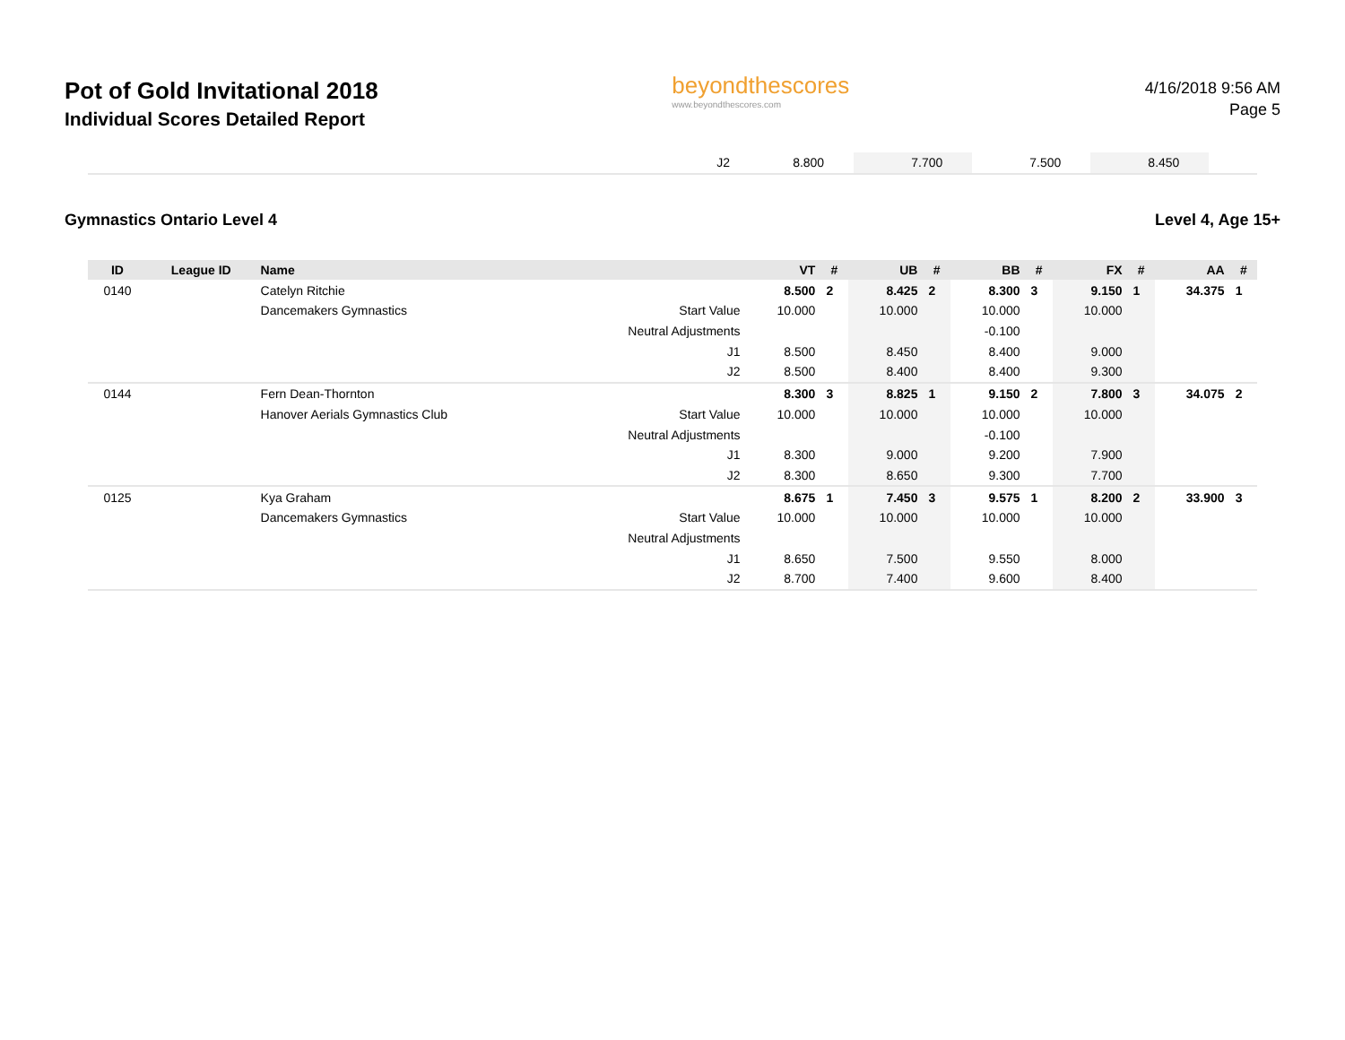Pot of Gold Invitational 2018
Individual Scores Detailed Report
beyondthescores
www.beyondthescores.com
4/16/2018 9:56 AM
Page 5
| | J2 | 8.800 | | 7.700 | | 7.500 | | 8.450 | | | |
Gymnastics Ontario Level 4 Level 4, Age 15+
| ID | League ID | Name | | VT | # | UB | # | BB | # | FX | # | AA | # |
| --- | --- | --- | --- | --- | --- | --- | --- | --- | --- | --- | --- | --- | --- |
| 0140 | | Catelyn Ritchie | | 8.500 | 2 | 8.425 | 2 | 8.300 | 3 | 9.150 | 1 | 34.375 | 1 |
| | | Dancemakers Gymnastics | Start Value | 10.000 | | 10.000 | | 10.000 | | 10.000 | | | |
| | | | Neutral Adjustments | | | | | -0.100 | | | | | |
| | | | J1 | 8.500 | | 8.450 | | 8.400 | | 9.000 | | | |
| | | | J2 | 8.500 | | 8.400 | | 8.400 | | 9.300 | | | |
| 0144 | | Fern Dean-Thornton | | 8.300 | 3 | 8.825 | 1 | 9.150 | 2 | 7.800 | 3 | 34.075 | 2 |
| | | Hanover Aerials Gymnastics Club | Start Value | 10.000 | | 10.000 | | 10.000 | | 10.000 | | | |
| | | | Neutral Adjustments | | | | | -0.100 | | | | | |
| | | | J1 | 8.300 | | 9.000 | | 9.200 | | 7.900 | | | |
| | | | J2 | 8.300 | | 8.650 | | 9.300 | | 7.700 | | | |
| 0125 | | Kya Graham | | 8.675 | 1 | 7.450 | 3 | 9.575 | 1 | 8.200 | 2 | 33.900 | 3 |
| | | Dancemakers Gymnastics | Start Value | 10.000 | | 10.000 | | 10.000 | | 10.000 | | | |
| | | | Neutral Adjustments | | | | | | | | | | |
| | | | J1 | 8.650 | | 7.500 | | 9.550 | | 8.000 | | | |
| | | | J2 | 8.700 | | 7.400 | | 9.600 | | 8.400 | | | |